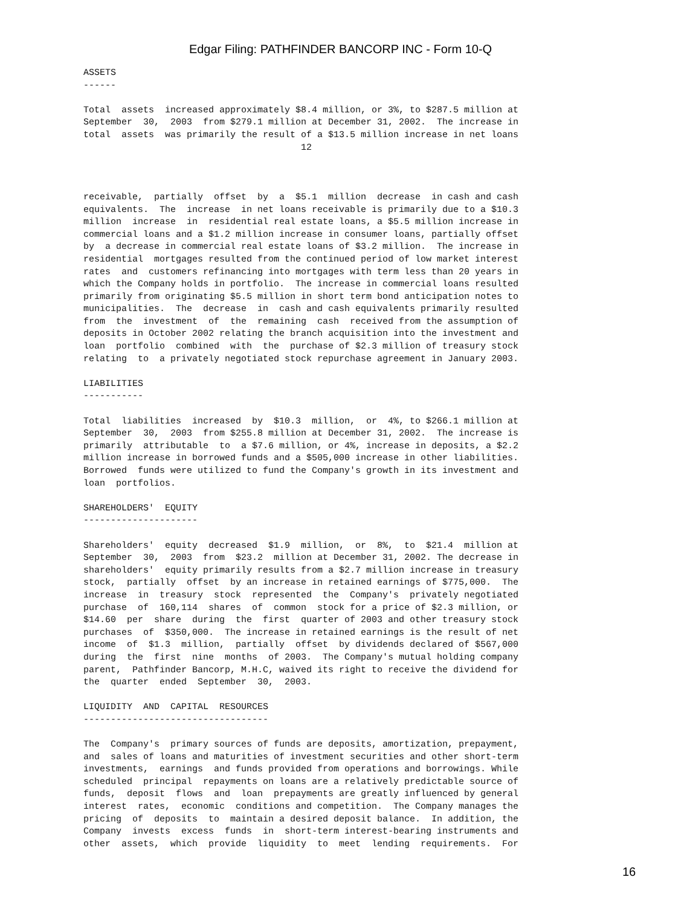Edgar Filing: PATHFINDER BANCORP INC - Form 10-Q
ASSETS
------

Total  assets  increased approximately $8.4 million, or 3%, to $287.5 million at
September  30,  2003  from $279.1 million at December 31, 2002.  The increase in
total  assets  was primarily the result of a $13.5 million increase in net loans
                                        12



receivable,  partially  offset  by  a  $5.1  million  decrease  in cash and cash
equivalents.  The  increase  in net loans receivable is primarily due to a $10.3
million  increase  in  residential real estate loans, a $5.5 million increase in
commercial loans and a $1.2 million increase in consumer loans, partially offset
by  a decrease in commercial real estate loans of $3.2 million.  The increase in
residential  mortgages resulted from the continued period of low market interest
rates  and  customers refinancing into mortgages with term less than 20 years in
which the Company holds in portfolio.  The increase in commercial loans resulted
primarily from originating $5.5 million in short term bond anticipation notes to
municipalities.  The  decrease  in  cash and cash equivalents primarily resulted
from  the  investment  of  the  remaining  cash  received from the assumption of
deposits in October 2002 relating the branch acquisition into the investment and
loan  portfolio  combined  with  the  purchase of $2.3 million of treasury stock
relating  to  a privately negotiated stock repurchase agreement in January 2003.

LIABILITIES
-----------

Total  liabilities  increased  by  $10.3  million,  or  4%, to $266.1 million at
September  30,  2003  from $255.8 million at December 31, 2002.  The increase is
primarily  attributable  to  a $7.6 million, or 4%, increase in deposits, a $2.2
million increase in borrowed funds and a $505,000 increase in other liabilities.
Borrowed  funds were utilized to fund the Company's growth in its investment and
loan  portfolios.

SHAREHOLDERS'  EQUITY
---------------------

Shareholders'  equity  decreased  $1.9  million,  or  8%,  to  $21.4  million at
September  30,  2003  from  $23.2  million at December 31, 2002. The decrease in
shareholders'  equity primarily results from a $2.7 million increase in treasury
stock,  partially  offset  by an increase in retained earnings of $775,000.  The
increase  in  treasury  stock  represented  the  Company's  privately negotiated
purchase  of  160,114  shares  of  common  stock for a price of $2.3 million, or
$14.60  per  share  during  the  first  quarter of 2003 and other treasury stock
purchases  of  $350,000.  The increase in retained earnings is the result of net
income  of  $1.3  million,  partially  offset  by dividends declared of $567,000
during  the  first  nine  months  of 2003.  The Company's mutual holding company
parent,  Pathfinder Bancorp, M.H.C, waived its right to receive the dividend for
the  quarter  ended  September  30,  2003.

LIQUIDITY  AND  CAPITAL  RESOURCES
----------------------------------

The  Company's  primary sources of funds are deposits, amortization, prepayment,
and  sales of loans and maturities of investment securities and other short-term
investments,  earnings  and funds provided from operations and borrowings. While
scheduled  principal  repayments on loans are a relatively predictable source of
funds,  deposit  flows  and  loan  prepayments are greatly influenced by general
interest  rates,  economic  conditions and competition.  The Company manages the
pricing  of  deposits  to  maintain a desired deposit balance.  In addition, the
Company  invests  excess  funds  in  short-term interest-bearing instruments and
other  assets,  which  provide  liquidity  to  meet  lending  requirements.  For
16